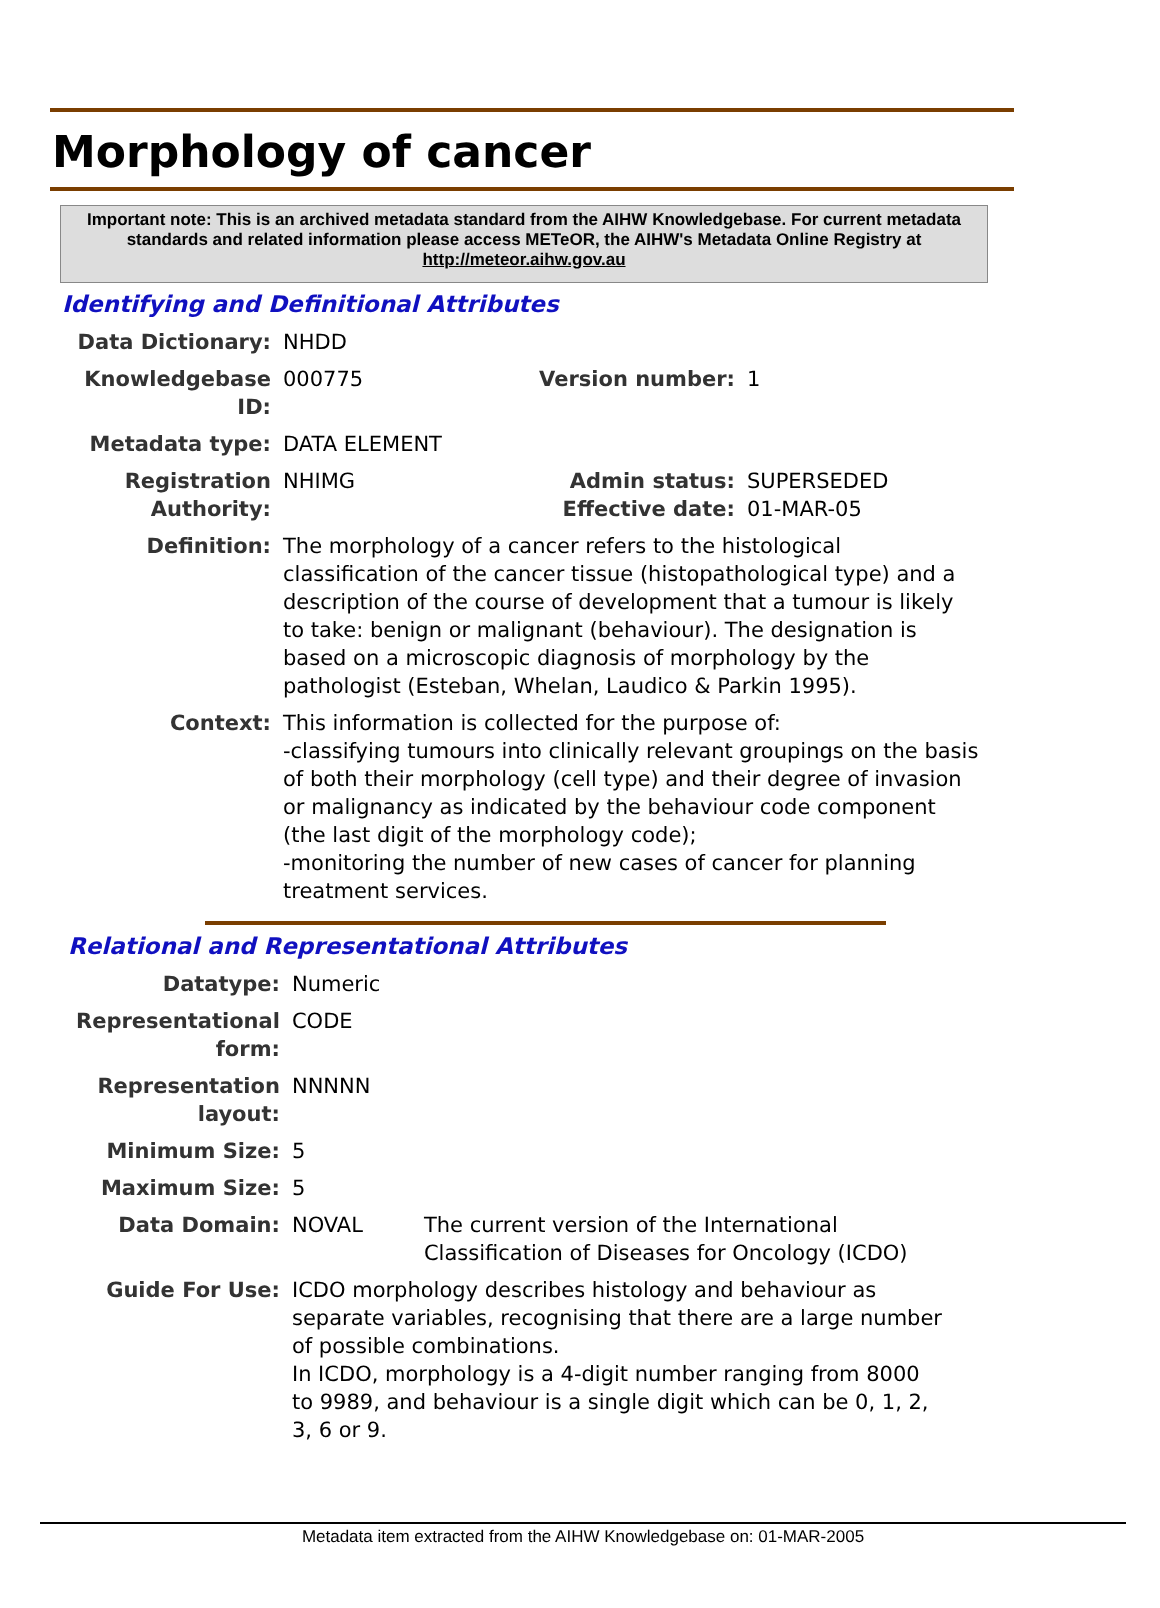Morphology of cancer
Important note: This is an archived metadata standard from the AIHW Knowledgebase. For current metadata standards and related information please access METeOR, the AIHW's Metadata Online Registry at http://meteor.aihw.gov.au
Identifying and Definitional Attributes
| Data Dictionary: | NHDD | | |
| Knowledgebase ID: | 000775 | Version number: | 1 |
| Metadata type: | DATA ELEMENT | | |
| Registration Authority: | NHIMG | Admin status: Effective date: | SUPERSEDED 01-MAR-05 |
| Definition: | The morphology of a cancer refers to the histological classification of the cancer tissue (histopathological type) and a description of the course of development that a tumour is likely to take: benign or malignant (behaviour). The designation is based on a microscopic diagnosis of morphology by the pathologist (Esteban, Whelan, Laudico & Parkin 1995). | | |
| Context: | This information is collected for the purpose of: -classifying tumours into clinically relevant groupings on the basis of both their morphology (cell type) and their degree of invasion or malignancy as indicated by the behaviour code component (the last digit of the morphology code); -monitoring the number of new cases of cancer for planning treatment services. | | |
Relational and Representational Attributes
| Datatype: | Numeric | |
| Representational form: | CODE | |
| Representation layout: | NNNNN | |
| Minimum Size: | 5 | |
| Maximum Size: | 5 | |
| Data Domain: | NOVAL | The current version of the International Classification of Diseases for Oncology (ICDO) |
| Guide For Use: | ICDO morphology describes histology and behaviour as separate variables, recognising that there are a large number of possible combinations. In ICDO, morphology is a 4-digit number ranging from 8000 to 9989, and behaviour is a single digit which can be 0, 1, 2, 3, 6 or 9. | |
Metadata item extracted from the AIHW Knowledgebase on: 01-MAR-2005